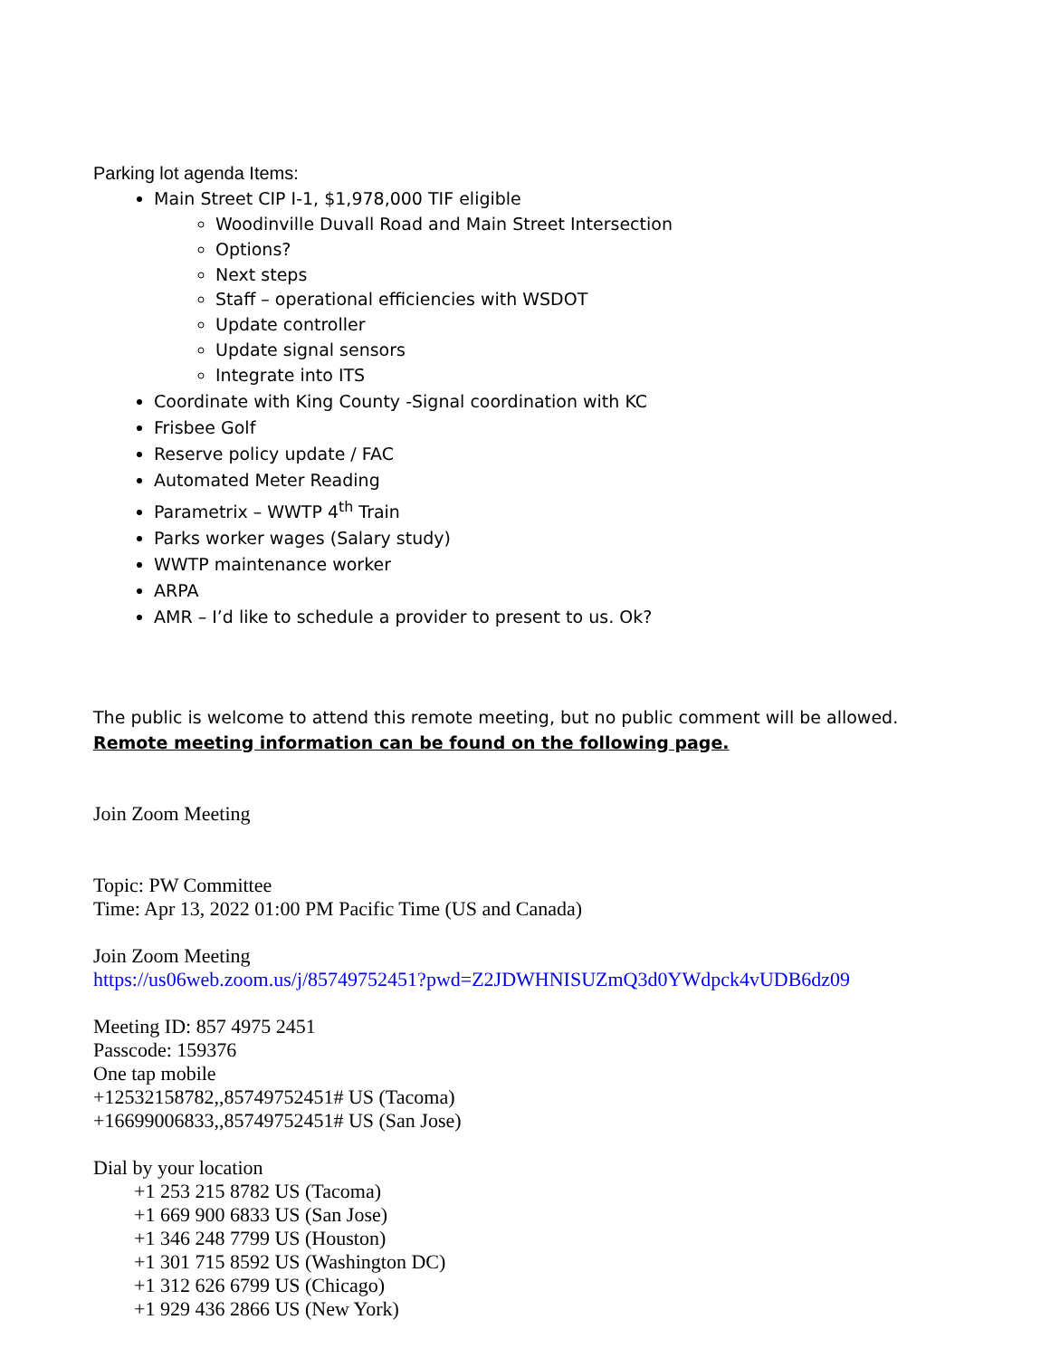Parking lot agenda Items:
Main Street CIP I-1, $1,978,000 TIF eligible
Woodinville Duvall Road and Main Street Intersection
Options?
Next steps
Staff – operational efficiencies with WSDOT
Update controller
Update signal sensors
Integrate into ITS
Coordinate with King County -Signal coordination with KC
Frisbee Golf
Reserve policy update / FAC
Automated Meter Reading
Parametrix – WWTP 4<sup>th</sup> Train
Parks worker wages (Salary study)
WWTP maintenance worker
ARPA
AMR – I’d like to schedule a provider to present to us. Ok?
The public is welcome to attend this remote meeting, but no public comment will be allowed. Remote meeting information can be found on the following page.
Join Zoom Meeting
Topic: PW Committee
Time: Apr 13, 2022 01:00 PM Pacific Time (US and Canada)
Join Zoom Meeting
https://us06web.zoom.us/j/85749752451?pwd=Z2JDWHNISUZmQ3d0YWdpck4vUDB6dz09
Meeting ID: 857 4975 2451
Passcode: 159376
One tap mobile
+12532158782,,85749752451# US (Tacoma)
+16699006833,,85749752451# US (San Jose)
Dial by your location
+1 253 215 8782 US (Tacoma)
+1 669 900 6833 US (San Jose)
+1 346 248 7799 US (Houston)
+1 301 715 8592 US (Washington DC)
+1 312 626 6799 US (Chicago)
+1 929 436 2866 US (New York)